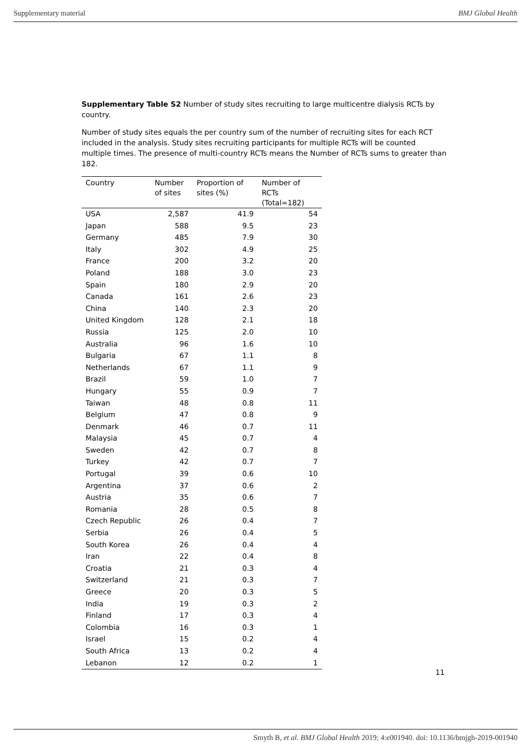Supplementary material BMJ Global Health
Supplementary Table S2 Number of study sites recruiting to large multicentre dialysis RCTs by country.
Number of study sites equals the per country sum of the number of recruiting sites for each RCT included in the analysis. Study sites recruiting participants for multiple RCTs will be counted multiple times. The presence of multi-country RCTs means the Number of RCTs sums to greater than 182.
| Country | Number of sites | Proportion of sites (%) | Number of RCTs (Total=182) |
| --- | --- | --- | --- |
| USA | 2,587 | 41.9 | 54 |
| Japan | 588 | 9.5 | 23 |
| Germany | 485 | 7.9 | 30 |
| Italy | 302 | 4.9 | 25 |
| France | 200 | 3.2 | 20 |
| Poland | 188 | 3.0 | 23 |
| Spain | 180 | 2.9 | 20 |
| Canada | 161 | 2.6 | 23 |
| China | 140 | 2.3 | 20 |
| United Kingdom | 128 | 2.1 | 18 |
| Russia | 125 | 2.0 | 10 |
| Australia | 96 | 1.6 | 10 |
| Bulgaria | 67 | 1.1 | 8 |
| Netherlands | 67 | 1.1 | 9 |
| Brazil | 59 | 1.0 | 7 |
| Hungary | 55 | 0.9 | 7 |
| Taiwan | 48 | 0.8 | 11 |
| Belgium | 47 | 0.8 | 9 |
| Denmark | 46 | 0.7 | 11 |
| Malaysia | 45 | 0.7 | 4 |
| Sweden | 42 | 0.7 | 8 |
| Turkey | 42 | 0.7 | 7 |
| Portugal | 39 | 0.6 | 10 |
| Argentina | 37 | 0.6 | 2 |
| Austria | 35 | 0.6 | 7 |
| Romania | 28 | 0.5 | 8 |
| Czech Republic | 26 | 0.4 | 7 |
| Serbia | 26 | 0.4 | 5 |
| South Korea | 26 | 0.4 | 4 |
| Iran | 22 | 0.4 | 8 |
| Croatia | 21 | 0.3 | 4 |
| Switzerland | 21 | 0.3 | 7 |
| Greece | 20 | 0.3 | 5 |
| India | 19 | 0.3 | 2 |
| Finland | 17 | 0.3 | 4 |
| Colombia | 16 | 0.3 | 1 |
| Israel | 15 | 0.2 | 4 |
| South Africa | 13 | 0.2 | 4 |
| Lebanon | 12 | 0.2 | 1 |
11
Smyth B, et al. BMJ Global Health 2019; 4:e001940. doi: 10.1136/bmjgh-2019-001940